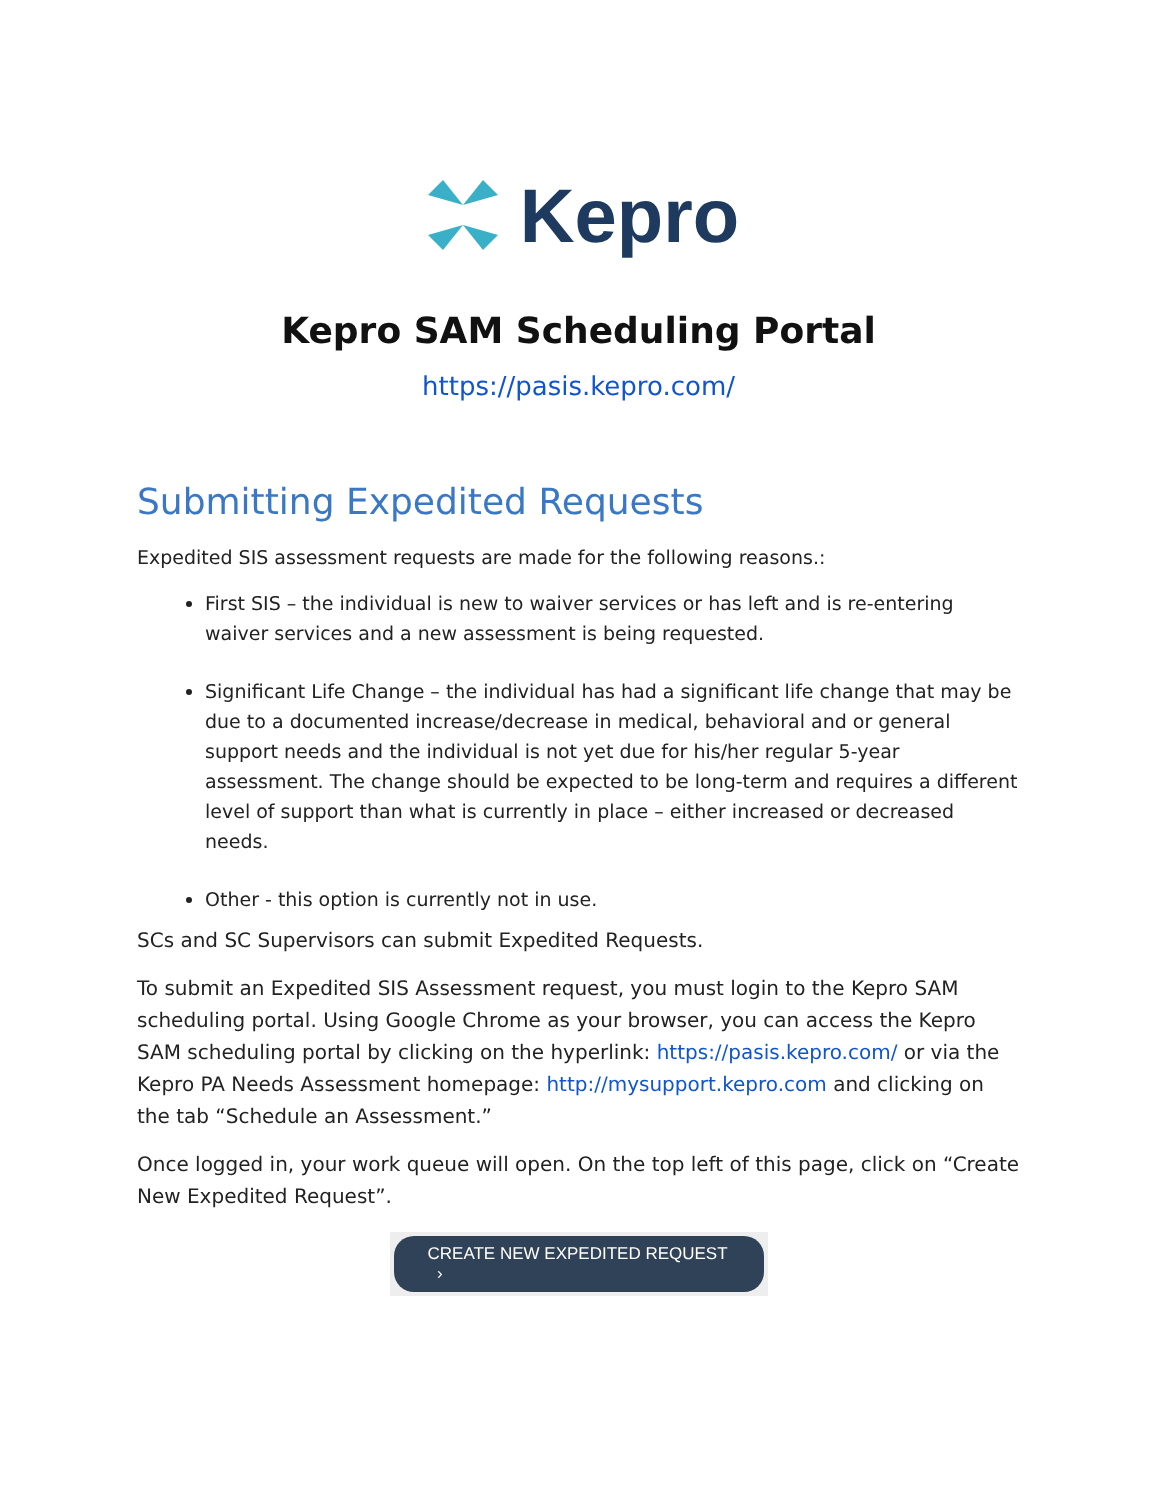Kepro
Kepro SAM Scheduling Portal
https://pasis.kepro.com/
Submitting Expedited Requests
Expedited SIS assessment requests are made for the following reasons.:
First SIS – the individual is new to waiver services or has left and is re-entering waiver services and a new assessment is being requested.
Significant Life Change – the individual has had a significant life change that may be due to a documented increase/decrease in medical, behavioral and or general support needs and the individual is not yet due for his/her regular 5-year assessment. The change should be expected to be long-term and requires a different level of support than what is currently in place – either increased or decreased needs.
Other - this option is currently not in use.
SCs and SC Supervisors can submit Expedited Requests.
To submit an Expedited SIS Assessment request, you must login to the Kepro SAM scheduling portal. Using Google Chrome as your browser, you can access the Kepro SAM scheduling portal by clicking on the hyperlink: https://pasis.kepro.com/ or via the Kepro PA Needs Assessment homepage: http://mysupport.kepro.com and clicking on the tab “Schedule an Assessment.”
Once logged in, your work queue will open. On the top left of this page, click on “Create New Expedited Request”.
CREATE NEW EXPEDITED REQUEST ›